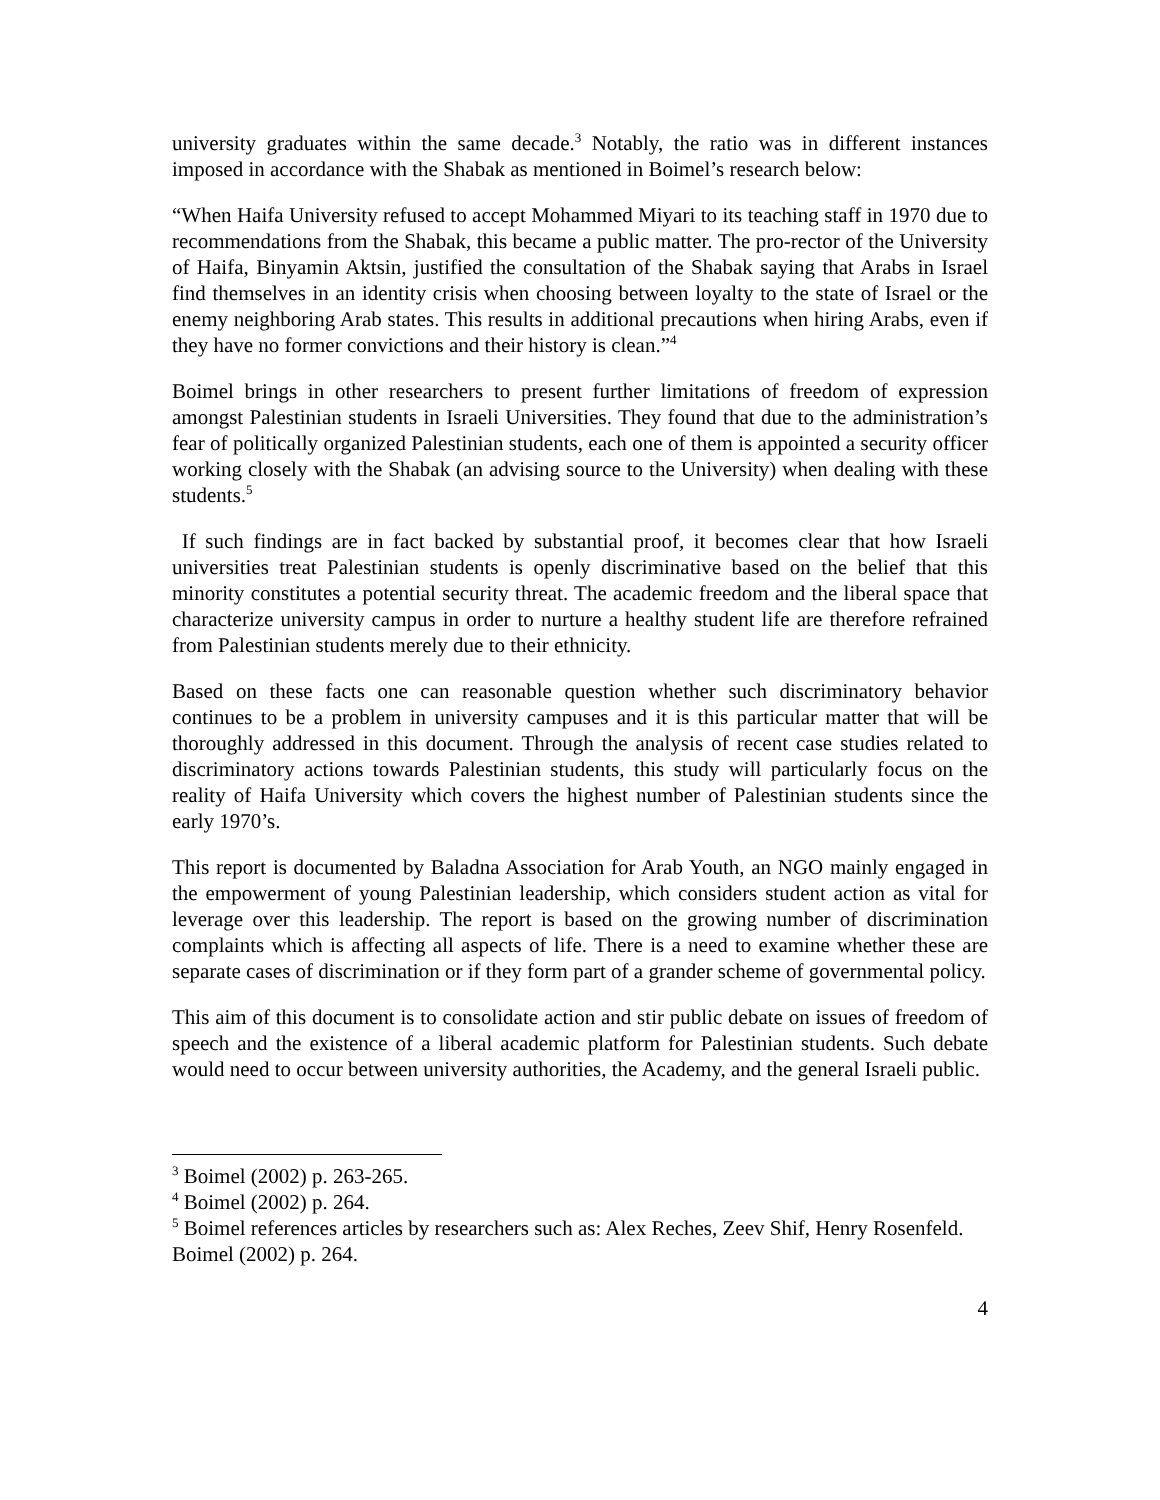university graduates within the same decade.<sup>3</sup> Notably, the ratio was in different instances imposed in accordance with the Shabak as mentioned in Boimel’s research below:
“When Haifa University refused to accept Mohammed Miyari to its teaching staff in 1970 due to recommendations from the Shabak, this became a public matter. The pro-rector of the University of Haifa, Binyamin Aktsin, justified the consultation of the Shabak saying that Arabs in Israel find themselves in an identity crisis when choosing between loyalty to the state of Israel or the enemy neighboring Arab states. This results in additional precautions when hiring Arabs, even if they have no former convictions and their history is clean.”<sup>4</sup>
Boimel brings in other researchers to present further limitations of freedom of expression amongst Palestinian students in Israeli Universities. They found that due to the administration’s fear of politically organized Palestinian students, each one of them is appointed a security officer working closely with the Shabak (an advising source to the University) when dealing with these students.<sup>5</sup>
If such findings are in fact backed by substantial proof, it becomes clear that how Israeli universities treat Palestinian students is openly discriminative based on the belief that this minority constitutes a potential security threat. The academic freedom and the liberal space that characterize university campus in order to nurture a healthy student life are therefore refrained from Palestinian students merely due to their ethnicity.
Based on these facts one can reasonable question whether such discriminatory behavior continues to be a problem in university campuses and it is this particular matter that will be thoroughly addressed in this document. Through the analysis of recent case studies related to discriminatory actions towards Palestinian students, this study will particularly focus on the reality of Haifa University which covers the highest number of Palestinian students since the early 1970’s.
This report is documented by Baladna Association for Arab Youth, an NGO mainly engaged in the empowerment of young Palestinian leadership, which considers student action as vital for leverage over this leadership. The report is based on the growing number of discrimination complaints which is affecting all aspects of life. There is a need to examine whether these are separate cases of discrimination or if they form part of a grander scheme of governmental policy.
This aim of this document is to consolidate action and stir public debate on issues of freedom of speech and the existence of a liberal academic platform for Palestinian students. Such debate would need to occur between university authorities, the Academy, and the general Israeli public.
<sup>3</sup> Boimel (2002) p. 263-265.
<sup>4</sup> Boimel (2002) p. 264.
<sup>5</sup> Boimel references articles by researchers such as: Alex Reches, Zeev Shif, Henry Rosenfeld. Boimel (2002) p. 264.
4